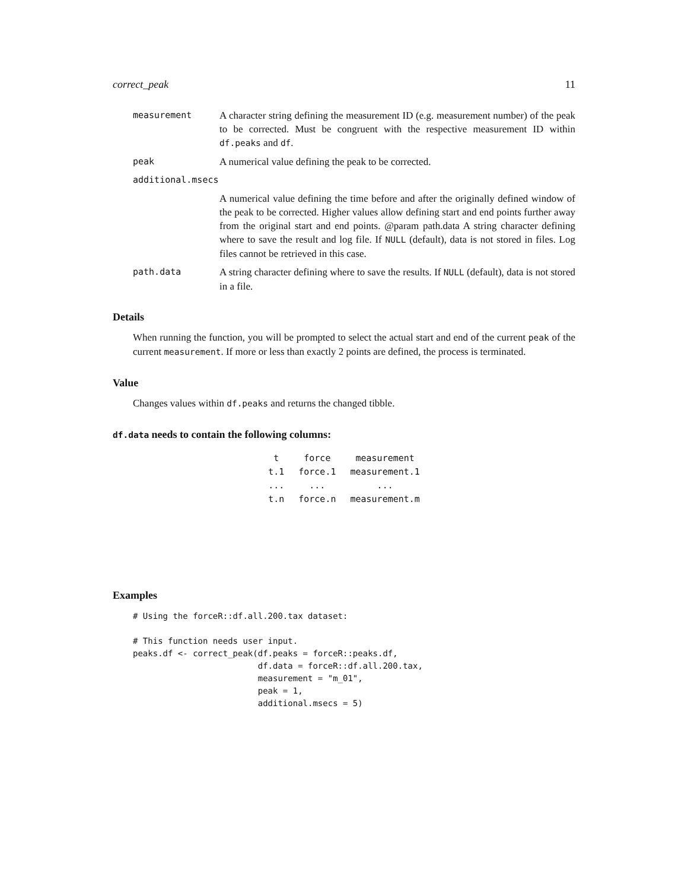correct_peak 11
measurement A character string defining the measurement ID (e.g. measurement number) of the peak to be corrected. Must be congruent with the respective measurement ID within df.peaks and df.
peak A numerical value defining the peak to be corrected.
additional.msecs
A numerical value defining the time before and after the originally defined window of the peak to be corrected. Higher values allow defining start and end points further away from the original start and end points. @param path.data A string character defining where to save the result and log file. If NULL (default), data is not stored in files. Log files cannot be retrieved in this case.
path.data A string character defining where to save the results. If NULL (default), data is not stored in a file.
Details
When running the function, you will be prompted to select the actual start and end of the current peak of the current measurement. If more or less than exactly 2 points are defined, the process is terminated.
Value
Changes values within df.peaks and returns the changed tibble.
df.data needs to contain the following columns:
| t | force | measurement |
| t.1 | force.1 | measurement.1 |
| ... | ... | ... |
| t.n | force.n | measurement.m |
Examples
# Using the forceR::df.all.200.tax dataset:

# This function needs user input.
peaks.df <- correct_peak(df.peaks = forceR::peaks.df,
                         df.data = forceR::df.all.200.tax,
                         measurement = "m_01",
                         peak = 1,
                         additional.msecs = 5)